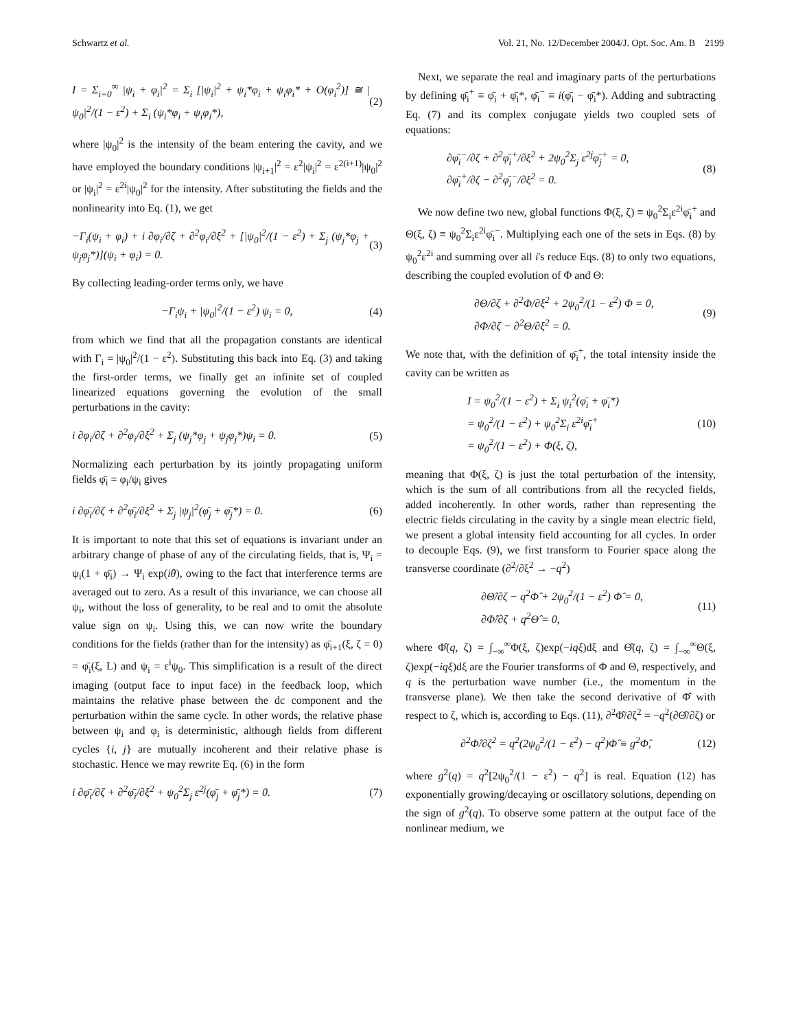Schwartz et al. Vol. 21, No. 12/December 2004/J. Opt. Soc. Am. B 2199
I = Σ<sub>i=0</sub><sup>∞</sup> |ψ<sub>i</sub> + φ<sub>i</sub>|<sup>2</sup> = Σ<sub>i</sub> [|ψ<sub>i</sub>|<sup>2</sup> + ψ<sub>i</sub>*φ<sub>i</sub> + ψ<sub>i</sub>φ<sub>i</sub>* + O(φ<sub>i</sub><sup>2</sup>)] ≅ |ψ<sub>0</sub>|<sup>2</sup>/(1 − ε<sup>2</sup>) + Σ<sub>i</sub> (ψ<sub>i</sub>*φ<sub>i</sub> + ψ<sub>i</sub>φ<sub>i</sub>*), (2)
where |ψ<sub>0</sub>|<sup>2</sup> is the intensity of the beam entering the cavity, and we have employed the boundary conditions |ψ<sub>i+1</sub>|<sup>2</sup> = ε<sup>2</sup>|ψ<sub>i</sub>|<sup>2</sup> = ε<sup>2(i+1)</sup>|ψ<sub>0</sub>|<sup>2</sup> or |ψ<sub>i</sub>|<sup>2</sup> = ε<sup>2i</sup>|ψ<sub>0</sub>|<sup>2</sup> for the intensity. After substituting the fields and the nonlinearity into Eq. (1), we get
−Γ<sub>i</sub>(ψ<sub>i</sub> + φ<sub>i</sub>) + i ∂φ<sub>i</sub>/∂ζ + ∂<sup>2</sup>φ<sub>i</sub>/∂ξ<sup>2</sup> + [|ψ<sub>0</sub>|<sup>2</sup>/(1 − ε<sup>2</sup>) + Σ<sub>j</sub> (ψ<sub>j</sub>*φ<sub>j</sub> + ψ<sub>j</sub>φ<sub>j</sub>*)](ψ<sub>i</sub> + φ<sub>i</sub>) = 0. (3)
By collecting leading-order terms only, we have
−Γ<sub>i</sub>ψ<sub>i</sub> + |ψ<sub>0</sub>|<sup>2</sup>/(1 − ε<sup>2</sup>) ψ<sub>i</sub> = 0, (4)
from which we find that all the propagation constants are identical with Γ<sub>i</sub> = |ψ<sub>0</sub>|<sup>2</sup>/(1 − ε<sup>2</sup>). Substituting this back into Eq. (3) and taking the first-order terms, we finally get an infinite set of coupled linearized equations governing the evolution of the small perturbations in the cavity:
i ∂φ<sub>i</sub>/∂ζ + ∂<sup>2</sup>φ<sub>i</sub>/∂ξ<sup>2</sup> + Σ<sub>j</sub> (ψ<sub>j</sub>*φ<sub>j</sub> + ψ<sub>j</sub>φ<sub>j</sub>*)ψ<sub>i</sub> = 0. (5)
Normalizing each perturbation by its jointly propagating uniform fields φ̄<sub>i</sub> = φ<sub>i</sub>/ψ<sub>i</sub> gives
i ∂φ̄<sub>i</sub>/∂ζ + ∂<sup>2</sup>φ̄<sub>i</sub>/∂ξ<sup>2</sup> + Σ<sub>j</sub> |ψ<sub>j</sub>|<sup>2</sup>(φ̄<sub>j</sub> + φ̄<sub>j</sub>*) = 0. (6)
It is important to note that this set of equations is invariant under an arbitrary change of phase of any of the circulating fields, that is, Ψ<sub>i</sub> = ψ<sub>i</sub>(1 + φ̄<sub>i</sub>) → Ψ<sub>i</sub> exp(iθ), owing to the fact that interference terms are averaged out to zero. As a result of this invariance, we can choose all ψ<sub>i</sub>, without the loss of generality, to be real and to omit the absolute value sign on ψ<sub>i</sub>. Using this, we can now write the boundary conditions for the fields (rather than for the intensity) as φ̄<sub>i+1</sub>(ξ, ζ = 0) = φ̄<sub>i</sub>(ξ, L) and ψ<sub>i</sub> = ε<sup>i</sup>ψ<sub>0</sub>. This simplification is a result of the direct imaging (output face to input face) in the feedback loop, which maintains the relative phase between the dc component and the perturbation within the same cycle. In other words, the relative phase between ψ<sub>i</sub> and φ<sub>i</sub> is deterministic, although fields from different cycles {i, j} are mutually incoherent and their relative phase is stochastic. Hence we may rewrite Eq. (6) in the form
i ∂φ̄<sub>i</sub>/∂ζ + ∂<sup>2</sup>φ̄<sub>i</sub>/∂ξ<sup>2</sup> + ψ<sub>0</sub><sup>2</sup>Σ<sub>j</sub> ε<sup>2j</sup>(φ̄<sub>j</sub> + φ̄<sub>j</sub>*) = 0. (7)
Next, we separate the real and imaginary parts of the perturbations by defining φ̄<sub>i</sub><sup>+</sup> ≡ φ̄<sub>i</sub> + φ̄<sub>i</sub>*, φ̄<sub>i</sub><sup>−</sup> ≡ i(φ̄<sub>i</sub> − φ̄<sub>i</sub>*). Adding and subtracting Eq. (7) and its complex conjugate yields two coupled sets of equations:
∂φ̄<sub>i</sub><sup>−</sup>/∂ζ + ∂<sup>2</sup>φ̄<sub>i</sub><sup>+</sup>/∂ξ<sup>2</sup> + 2ψ<sub>0</sub><sup>2</sup>Σ<sub>j</sub> ε<sup>2j</sup>φ̄<sub>j</sub><sup>+</sup> = 0,
∂φ̄<sub>i</sub><sup>+</sup>/∂ζ − ∂<sup>2</sup>φ̄<sub>i</sub><sup>−</sup>/∂ξ<sup>2</sup> = 0. (8)
We now define two new, global functions Φ(ξ, ζ) ≡ ψ<sub>0</sub><sup>2</sup>Σ<sub>i</sub>ε<sup>2i</sup>φ̄<sub>i</sub><sup>+</sup> and Θ(ξ, ζ) ≡ ψ<sub>0</sub><sup>2</sup>Σ<sub>i</sub>ε<sup>2i</sup>φ̄<sub>i</sub><sup>−</sup>. Multiplying each one of the sets in Eqs. (8) by ψ<sub>0</sub><sup>2</sup>ε<sup>2i</sup> and summing over all i's reduce Eqs. (8) to only two equations, describing the coupled evolution of Φ and Θ:
∂Θ/∂ζ + ∂<sup>2</sup>Φ/∂ξ<sup>2</sup> + 2ψ<sub>0</sub><sup>2</sup>/(1 − ε<sup>2</sup>) Φ = 0,
∂Φ/∂ζ − ∂<sup>2</sup>Θ/∂ξ<sup>2</sup> = 0. (9)
We note that, with the definition of φ̄<sub>i</sub><sup>+</sup>, the total intensity inside the cavity can be written as
I = ψ<sub>0</sub><sup>2</sup>/(1 − ε<sup>2</sup>) + Σ<sub>i</sub> ψ<sub>i</sub><sup>2</sup>(φ̄<sub>i</sub> + φ̄<sub>i</sub>*)
= ψ<sub>0</sub><sup>2</sup>/(1 − ε<sup>2</sup>) + ψ<sub>0</sub><sup>2</sup>Σ<sub>i</sub> ε<sup>2i</sup>φ̄<sub>i</sub><sup>+</sup>
= ψ<sub>0</sub><sup>2</sup>/(1 − ε<sup>2</sup>) + Φ(ξ, ζ), (10)
meaning that Φ(ξ, ζ) is just the total perturbation of the intensity, which is the sum of all contributions from all the recycled fields, added incoherently. In other words, rather than representing the electric fields circulating in the cavity by a single mean electric field, we present a global intensity field accounting for all cycles. In order to decouple Eqs. (9), we first transform to Fourier space along the transverse coordinate (∂<sup>2</sup>/∂ξ<sup>2</sup> → −q<sup>2</sup>)
∂Θ̂/∂ζ − q<sup>2</sup>Φ̂ + 2ψ<sub>0</sub><sup>2</sup>/(1 − ε<sup>2</sup>) Φ̂ = 0,
∂Φ̂/∂ζ + q<sup>2</sup>Θ̂ = 0, (11)
where Φ̂(q, ζ) = ∫<sub>−∞</sub><sup>∞</sup>Φ(ξ, ζ)exp(−iqξ)dξ and Θ̂(q, ζ) = ∫<sub>−∞</sub><sup>∞</sup>Θ(ξ, ζ)exp(−iqξ)dξ are the Fourier transforms of Φ and Θ, respectively, and q is the perturbation wave number (i.e., the momentum in the transverse plane). We then take the second derivative of Φ̂ with respect to ζ, which is, according to Eqs. (11), ∂<sup>2</sup>Φ̂/∂ζ<sup>2</sup> = −q<sup>2</sup>(∂Θ̂/∂ζ) or
∂<sup>2</sup>Φ̂/∂ζ<sup>2</sup> = q<sup>2</sup>(2ψ<sub>0</sub><sup>2</sup>/(1 − ε<sup>2</sup>) − q<sup>2</sup>)Φ̂ ≡ g<sup>2</sup>Φ̂, (12)
where g<sup>2</sup>(q) = q<sup>2</sup>[2ψ<sub>0</sub><sup>2</sup>/(1 − ε<sup>2</sup>) − q<sup>2</sup>] is real. Equation (12) has exponentially growing/decaying or oscillatory solutions, depending on the sign of g<sup>2</sup>(q). To observe some pattern at the output face of the nonlinear medium, we